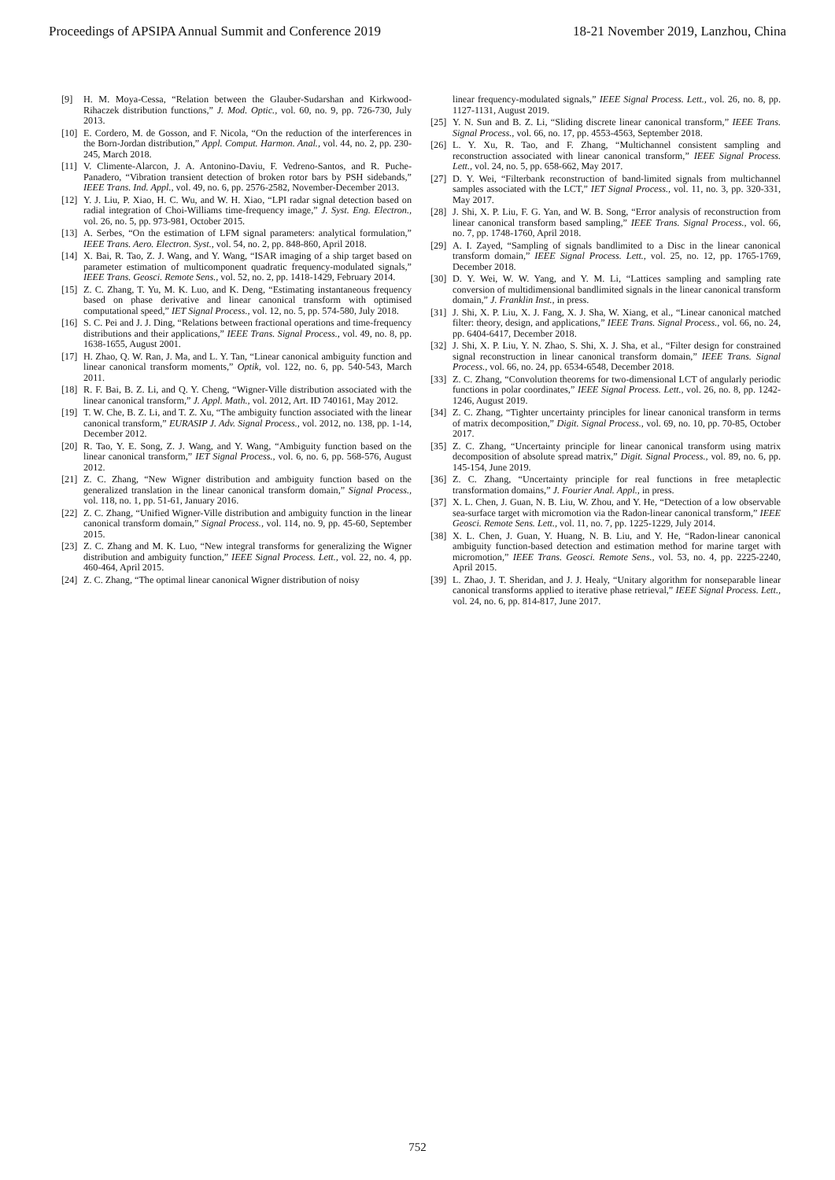Proceedings of APSIPA Annual Summit and Conference 2019 18-21 November 2019, Lanzhou, China
[9] H. M. Moya-Cessa, “Relation between the Glauber-Sudarshan and Kirkwood-Rihaczek distribution functions,” J. Mod. Optic., vol. 60, no. 9, pp. 726-730, July 2013.
[10] E. Cordero, M. de Gosson, and F. Nicola, “On the reduction of the interferences in the Born-Jordan distribution,” Appl. Comput. Harmon. Anal., vol. 44, no. 2, pp. 230-245, March 2018.
[11] V. Climente-Alarcon, J. A. Antonino-Daviu, F. Vedreno-Santos, and R. Puche-Panadero, “Vibration transient detection of broken rotor bars by PSH sidebands,” IEEE Trans. Ind. Appl., vol. 49, no. 6, pp. 2576-2582, November-December 2013.
[12] Y. J. Liu, P. Xiao, H. C. Wu, and W. H. Xiao, “LPI radar signal detection based on radial integration of Choi-Williams time-frequency image,” J. Syst. Eng. Electron., vol. 26, no. 5, pp. 973-981, October 2015.
[13] A. Serbes, “On the estimation of LFM signal parameters: analytical formulation,” IEEE Trans. Aero. Electron. Syst., vol. 54, no. 2, pp. 848-860, April 2018.
[14] X. Bai, R. Tao, Z. J. Wang, and Y. Wang, “ISAR imaging of a ship target based on parameter estimation of multicomponent quadratic frequency-modulated signals,” IEEE Trans. Geosci. Remote Sens., vol. 52, no. 2, pp. 1418-1429, February 2014.
[15] Z. C. Zhang, T. Yu, M. K. Luo, and K. Deng, “Estimating instantaneous frequency based on phase derivative and linear canonical transform with optimised computational speed,” IET Signal Process., vol. 12, no. 5, pp. 574-580, July 2018.
[16] S. C. Pei and J. J. Ding, “Relations between fractional operations and time-frequency distributions and their applications,” IEEE Trans. Signal Process., vol. 49, no. 8, pp. 1638-1655, August 2001.
[17] H. Zhao, Q. W. Ran, J. Ma, and L. Y. Tan, “Linear canonical ambiguity function and linear canonical transform moments,” Optik, vol. 122, no. 6, pp. 540-543, March 2011.
[18] R. F. Bai, B. Z. Li, and Q. Y. Cheng, “Wigner-Ville distribution associated with the linear canonical transform,” J. Appl. Math., vol. 2012, Art. ID 740161, May 2012.
[19] T. W. Che, B. Z. Li, and T. Z. Xu, “The ambiguity function associated with the linear canonical transform,” EURASIP J. Adv. Signal Process., vol. 2012, no. 138, pp. 1-14, December 2012.
[20] R. Tao, Y. E. Song, Z. J. Wang, and Y. Wang, “Ambiguity function based on the linear canonical transform,” IET Signal Process., vol. 6, no. 6, pp. 568-576, August 2012.
[21] Z. C. Zhang, “New Wigner distribution and ambiguity function based on the generalized translation in the linear canonical transform domain,” Signal Process., vol. 118, no. 1, pp. 51-61, January 2016.
[22] Z. C. Zhang, “Unified Wigner-Ville distribution and ambiguity function in the linear canonical transform domain,” Signal Process., vol. 114, no. 9, pp. 45-60, September 2015.
[23] Z. C. Zhang and M. K. Luo, “New integral transforms for generalizing the Wigner distribution and ambiguity function,” IEEE Signal Process. Lett., vol. 22, no. 4, pp. 460-464, April 2015.
[24] Z. C. Zhang, “The optimal linear canonical Wigner distribution of noisy
linear frequency-modulated signals,” IEEE Signal Process. Lett., vol. 26, no. 8, pp. 1127-1131, August 2019.
[25] Y. N. Sun and B. Z. Li, “Sliding discrete linear canonical transform,” IEEE Trans. Signal Process., vol. 66, no. 17, pp. 4553-4563, September 2018.
[26] L. Y. Xu, R. Tao, and F. Zhang, “Multichannel consistent sampling and reconstruction associated with linear canonical transform,” IEEE Signal Process. Lett., vol. 24, no. 5, pp. 658-662, May 2017.
[27] D. Y. Wei, “Filterbank reconstruction of band-limited signals from multichannel samples associated with the LCT,” IET Signal Process., vol. 11, no. 3, pp. 320-331, May 2017.
[28] J. Shi, X. P. Liu, F. G. Yan, and W. B. Song, “Error analysis of reconstruction from linear canonical transform based sampling,” IEEE Trans. Signal Process., vol. 66, no. 7, pp. 1748-1760, April 2018.
[29] A. I. Zayed, “Sampling of signals bandlimited to a Disc in the linear canonical transform domain,” IEEE Signal Process. Lett., vol. 25, no. 12, pp. 1765-1769, December 2018.
[30] D. Y. Wei, W. W. Yang, and Y. M. Li, “Lattices sampling and sampling rate conversion of multidimensional bandlimited signals in the linear canonical transform domain,” J. Franklin Inst., in press.
[31] J. Shi, X. P. Liu, X. J. Fang, X. J. Sha, W. Xiang, et al., “Linear canonical matched filter: theory, design, and applications,” IEEE Trans. Signal Process., vol. 66, no. 24, pp. 6404-6417, December 2018.
[32] J. Shi, X. P. Liu, Y. N. Zhao, S. Shi, X. J. Sha, et al., “Filter design for constrained signal reconstruction in linear canonical transform domain,” IEEE Trans. Signal Process., vol. 66, no. 24, pp. 6534-6548, December 2018.
[33] Z. C. Zhang, “Convolution theorems for two-dimensional LCT of angularly periodic functions in polar coordinates,” IEEE Signal Process. Lett., vol. 26, no. 8, pp. 1242-1246, August 2019.
[34] Z. C. Zhang, “Tighter uncertainty principles for linear canonical transform in terms of matrix decomposition,” Digit. Signal Process., vol. 69, no. 10, pp. 70-85, October 2017.
[35] Z. C. Zhang, “Uncertainty principle for linear canonical transform using matrix decomposition of absolute spread matrix,” Digit. Signal Process., vol. 89, no. 6, pp. 145-154, June 2019.
[36] Z. C. Zhang, “Uncertainty principle for real functions in free metaplectic transformation domains,” J. Fourier Anal. Appl., in press.
[37] X. L. Chen, J. Guan, N. B. Liu, W. Zhou, and Y. He, “Detection of a low observable sea-surface target with micromotion via the Radon-linear canonical transform,” IEEE Geosci. Remote Sens. Lett., vol. 11, no. 7, pp. 1225-1229, July 2014.
[38] X. L. Chen, J. Guan, Y. Huang, N. B. Liu, and Y. He, “Radon-linear canonical ambiguity function-based detection and estimation method for marine target with micromotion,” IEEE Trans. Geosci. Remote Sens., vol. 53, no. 4, pp. 2225-2240, April 2015.
[39] L. Zhao, J. T. Sheridan, and J. J. Healy, “Unitary algorithm for nonseparable linear canonical transforms applied to iterative phase retrieval,” IEEE Signal Process. Lett., vol. 24, no. 6, pp. 814-817, June 2017.
752